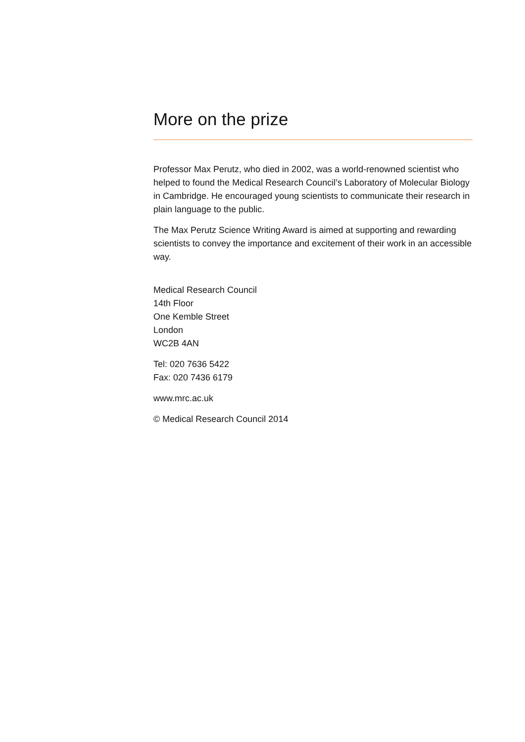More on the prize
Professor Max Perutz, who died in 2002, was a world-renowned scientist who helped to found the Medical Research Council’s Laboratory of Molecular Biology in Cambridge. He encouraged young scientists to communicate their research in plain language to the public.
The Max Perutz Science Writing Award is aimed at supporting and rewarding scientists to convey the importance and excitement of their work in an accessible way.
Medical Research Council
14th Floor
One Kemble Street
London
WC2B 4AN
Tel: 020 7636 5422
Fax: 020 7436 6179
www.mrc.ac.uk
© Medical Research Council 2014